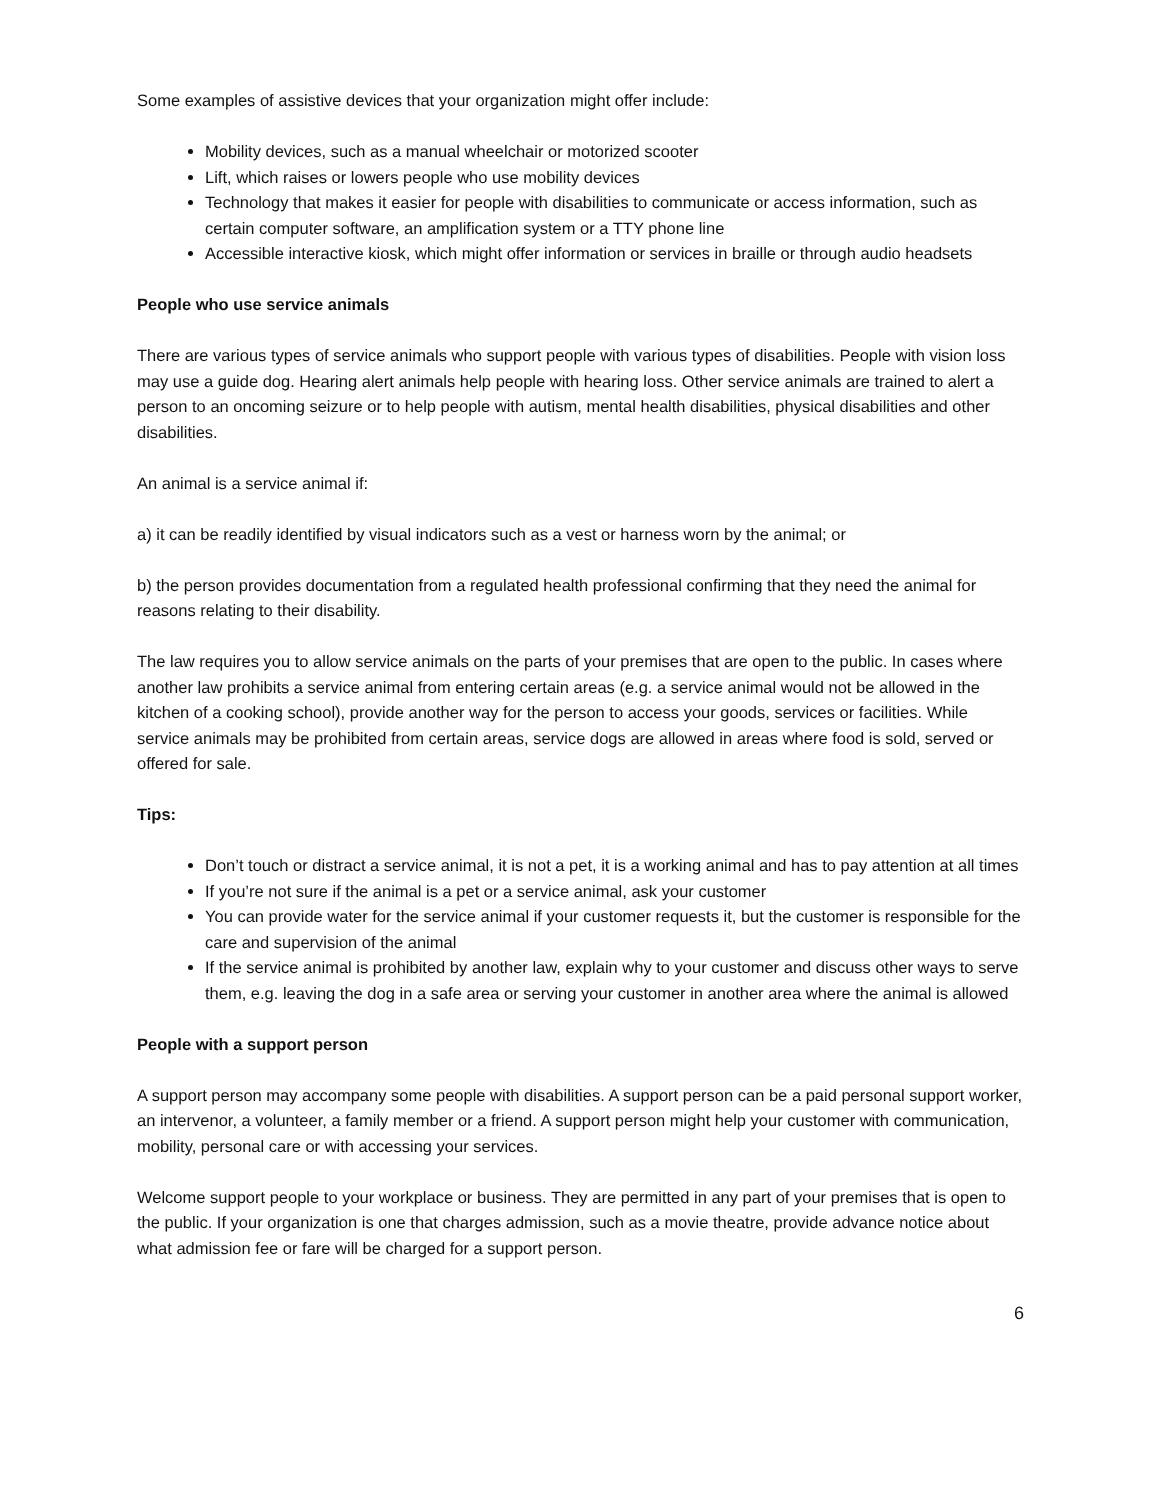Some examples of assistive devices that your organization might offer include:
Mobility devices, such as a manual wheelchair or motorized scooter
Lift, which raises or lowers people who use mobility devices
Technology that makes it easier for people with disabilities to communicate or access information, such as certain computer software, an amplification system or a TTY phone line
Accessible interactive kiosk, which might offer information or services in braille or through audio headsets
People who use service animals
There are various types of service animals who support people with various types of disabilities. People with vision loss may use a guide dog. Hearing alert animals help people with hearing loss. Other service animals are trained to alert a person to an oncoming seizure or to help people with autism, mental health disabilities, physical disabilities and other disabilities.
An animal is a service animal if:
a) it can be readily identified by visual indicators such as a vest or harness worn by the animal; or
b) the person provides documentation from a regulated health professional confirming that they need the animal for reasons relating to their disability.
The law requires you to allow service animals on the parts of your premises that are open to the public. In cases where another law prohibits a service animal from entering certain areas (e.g. a service animal would not be allowed in the kitchen of a cooking school), provide another way for the person to access your goods, services or facilities. While service animals may be prohibited from certain areas, service dogs are allowed in areas where food is sold, served or offered for sale.
Tips:
Don’t touch or distract a service animal, it is not a pet, it is a working animal and has to pay attention at all times
If you’re not sure if the animal is a pet or a service animal, ask your customer
You can provide water for the service animal if your customer requests it, but the customer is responsible for the care and supervision of the animal
If the service animal is prohibited by another law, explain why to your customer and discuss other ways to serve them, e.g. leaving the dog in a safe area or serving your customer in another area where the animal is allowed
People with a support person
A support person may accompany some people with disabilities. A support person can be a paid personal support worker, an intervenor, a volunteer, a family member or a friend. A support person might help your customer with communication, mobility, personal care or with accessing your services.
Welcome support people to your workplace or business. They are permitted in any part of your premises that is open to the public. If your organization is one that charges admission, such as a movie theatre, provide advance notice about what admission fee or fare will be charged for a support person.
6